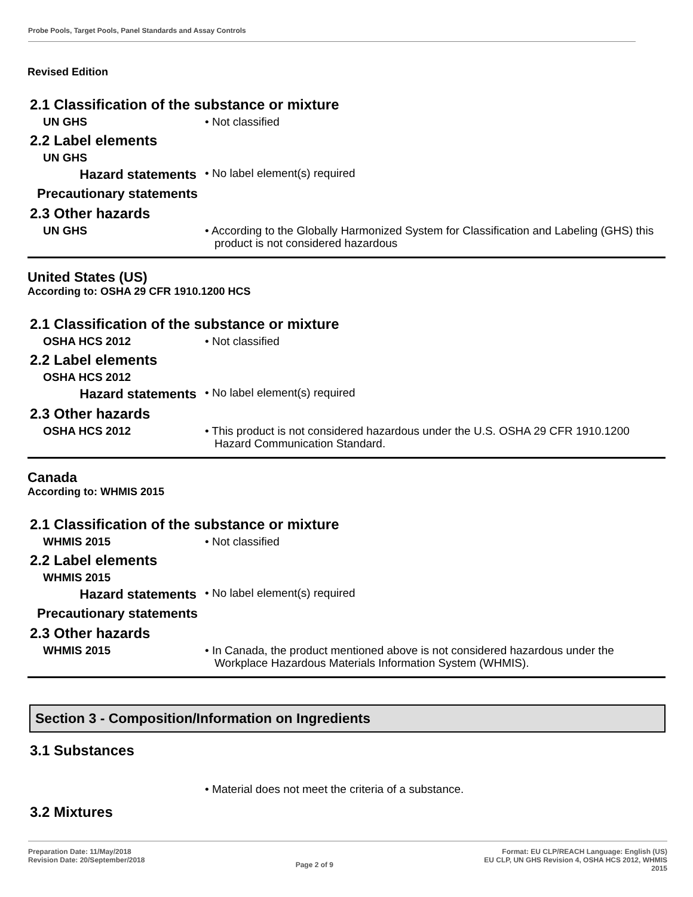Probe Pools, Target Pools, Panel Standards and Assay Controls
Revised Edition
2.1 Classification of the substance or mixture
UN GHS
• Not classified
2.2 Label elements
UN GHS
Hazard statements
• No label element(s) required
Precautionary statements
2.3 Other hazards
UN GHS
• According to the Globally Harmonized System for Classification and Labeling (GHS) this product is not considered hazardous
United States (US)
According to: OSHA 29 CFR 1910.1200 HCS
2.1 Classification of the substance or mixture
OSHA HCS 2012
• Not classified
2.2 Label elements
OSHA HCS 2012
Hazard statements
• No label element(s) required
2.3 Other hazards
OSHA HCS 2012
• This product is not considered hazardous under the U.S. OSHA 29 CFR 1910.1200 Hazard Communication Standard.
Canada
According to: WHMIS 2015
2.1 Classification of the substance or mixture
WHMIS 2015
• Not classified
2.2 Label elements
WHMIS 2015
Hazard statements
• No label element(s) required
Precautionary statements
2.3 Other hazards
WHMIS 2015
• In Canada, the product mentioned above is not considered hazardous under the Workplace Hazardous Materials Information System (WHMIS).
Section 3 - Composition/Information on Ingredients
3.1 Substances
• Material does not meet the criteria of a substance.
3.2 Mixtures
Preparation Date: 11/May/2018
Revision Date: 20/September/2018
Page 2 of 9
Format: EU CLP/REACH Language: English (US)
EU CLP, UN GHS Revision 4, OSHA HCS 2012, WHMIS
2015